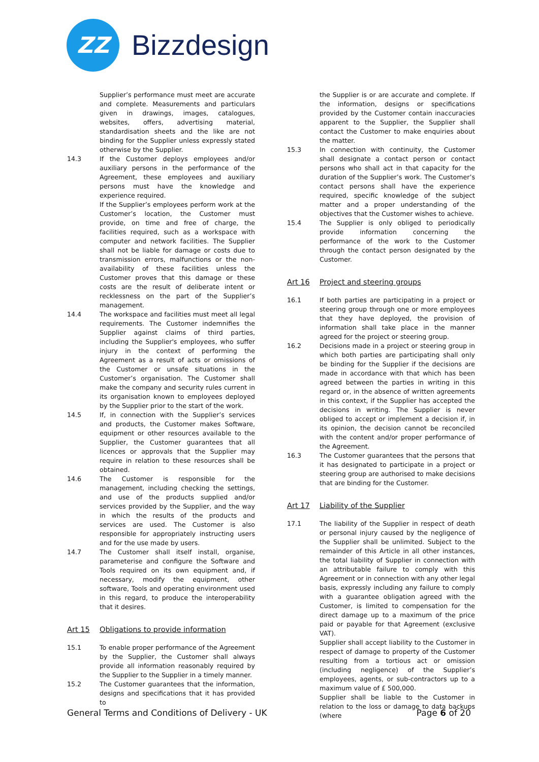ZZ
Bizzdesign
Supplier’s performance must meet are accurate and complete. Measurements and particulars given in drawings, images, catalogues, websites, offers, advertising material, standardisation sheets and the like are not binding for the Supplier unless expressly stated otherwise by the Supplier.
14.3 If the Customer deploys employees and/or auxiliary persons in the performance of the Agreement, these employees and auxiliary persons must have the knowledge and experience required.
If the Supplier’s employees perform work at the Customer’s location, the Customer must provide, on time and free of charge, the facilities required, such as a workspace with computer and network facilities. The Supplier shall not be liable for damage or costs due to transmission errors, malfunctions or the non-availability of these facilities unless the Customer proves that this damage or these costs are the result of deliberate intent or recklessness on the part of the Supplier’s management.
14.4 The workspace and facilities must meet all legal requirements. The Customer indemnifies the Supplier against claims of third parties, including the Supplier's employees, who suffer injury in the context of performing the Agreement as a result of acts or omissions of the Customer or unsafe situations in the Customer’s organisation. The Customer shall make the company and security rules current in its organisation known to employees deployed by the Supplier prior to the start of the work.
14.5 If, in connection with the Supplier’s services and products, the Customer makes Software, equipment or other resources available to the Supplier, the Customer guarantees that all licences or approvals that the Supplier may require in relation to these resources shall be obtained.
14.6 The Customer is responsible for the management, including checking the settings, and use of the products supplied and/or services provided by the Supplier, and the way in which the results of the products and services are used. The Customer is also responsible for appropriately instructing users and for the use made by users.
14.7 The Customer shall itself install, organise, parameterise and configure the Software and Tools required on its own equipment and, if necessary, modify the equipment, other software, Tools and operating environment used in this regard, to produce the interoperability that it desires.
Art 15 Obligations to provide information
15.1 To enable proper performance of the Agreement by the Supplier, the Customer shall always provide all information reasonably required by the Supplier to the Supplier in a timely manner.
15.2 The Customer guarantees that the information, designs and specifications that it has provided to
the Supplier is or are accurate and complete. If the information, designs or specifications provided by the Customer contain inaccuracies apparent to the Supplier, the Supplier shall contact the Customer to make enquiries about the matter.
15.3 In connection with continuity, the Customer shall designate a contact person or contact persons who shall act in that capacity for the duration of the Supplier’s work. The Customer’s contact persons shall have the experience required, specific knowledge of the subject matter and a proper understanding of the objectives that the Customer wishes to achieve.
15.4 The Supplier is only obliged to periodically provide information concerning the performance of the work to the Customer through the contact person designated by the Customer.
Art 16 Project and steering groups
16.1 If both parties are participating in a project or steering group through one or more employees that they have deployed, the provision of information shall take place in the manner agreed for the project or steering group.
16.2 Decisions made in a project or steering group in which both parties are participating shall only be binding for the Supplier if the decisions are made in accordance with that which has been agreed between the parties in writing in this regard or, in the absence of written agreements in this context, if the Supplier has accepted the decisions in writing. The Supplier is never obliged to accept or implement a decision if, in its opinion, the decision cannot be reconciled with the content and/or proper performance of the Agreement.
16.3 The Customer guarantees that the persons that it has designated to participate in a project or steering group are authorised to make decisions that are binding for the Customer.
Art 17 Liability of the Supplier
17.1 The liability of the Supplier in respect of death or personal injury caused by the negligence of the Supplier shall be unlimited. Subject to the remainder of this Article in all other instances, the total liability of Supplier in connection with an attributable failure to comply with this Agreement or in connection with any other legal basis, expressly including any failure to comply with a guarantee obligation agreed with the Customer, is limited to compensation for the direct damage up to a maximum of the price paid or payable for that Agreement (exclusive VAT).
Supplier shall accept liability to the Customer in respect of damage to property of the Customer resulting from a tortious act or omission (including negligence) of the Supplier’s employees, agents, or sub-contractors up to a maximum value of £ 500,000.
Supplier shall be liable to the Customer in relation to the loss or damage to data backups (where
General Terms and Conditions of Delivery - UK Page 6 of 20